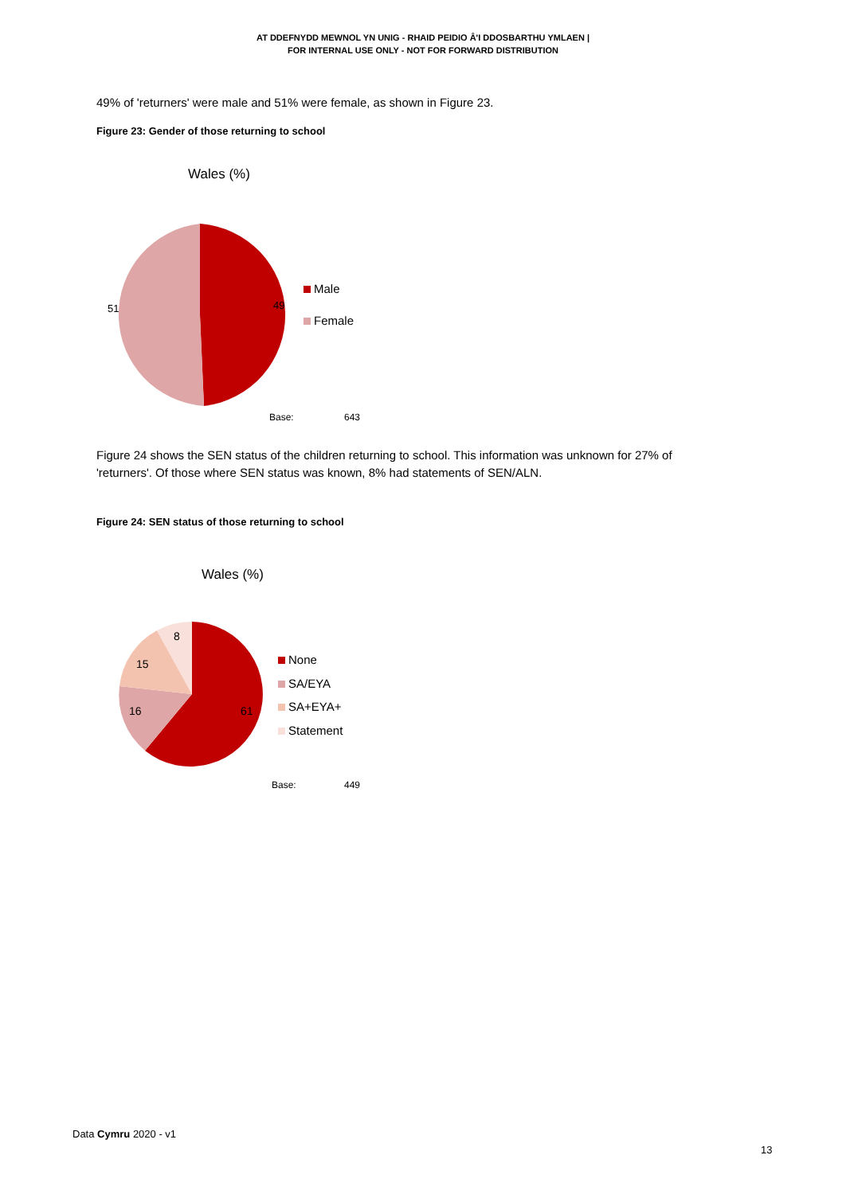AT DDEFNYDD MEWNOL YN UNIG - RHAID PEIDIO Â'I DDOSBARTHU YMLAEN |
FOR INTERNAL USE ONLY - NOT FOR FORWARD DISTRIBUTION
49% of 'returners' were male and 51% were female, as shown in Figure 23.
Figure 23: Gender of those returning to school
Wales (%)
51
49
Male
Female
Base:
643
Figure 24 shows the SEN status of the children returning to school. This information was unknown for 27% of 'returners'. Of those where SEN status was known, 8% had statements of SEN/ALN.
Figure 24: SEN status of those returning to school
Wales (%)
8
15
16
61
None
SA/EYA
SA+EYA+
Statement
Base:
449
Data Cymru 2020 - v1
13